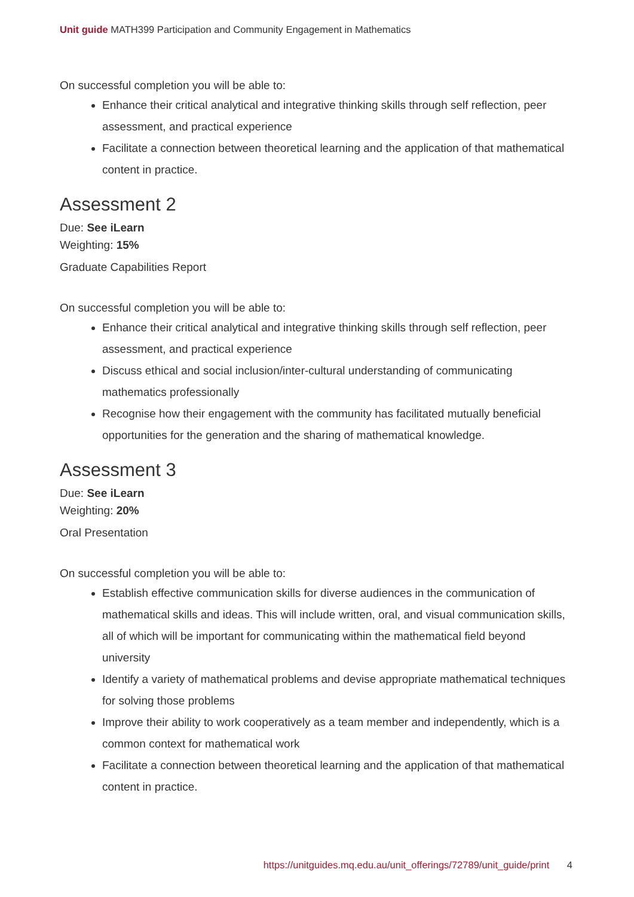Unit guide MATH399 Participation and Community Engagement in Mathematics
On successful completion you will be able to:
Enhance their critical analytical and integrative thinking skills through self reflection, peer assessment, and practical experience
Facilitate a connection between theoretical learning and the application of that mathematical content in practice.
Assessment 2
Due: See iLearn
Weighting: 15%
Graduate Capabilities Report
On successful completion you will be able to:
Enhance their critical analytical and integrative thinking skills through self reflection, peer assessment, and practical experience
Discuss ethical and social inclusion/inter-cultural understanding of communicating mathematics professionally
Recognise how their engagement with the community has facilitated mutually beneficial opportunities for the generation and the sharing of mathematical knowledge.
Assessment 3
Due: See iLearn
Weighting: 20%
Oral Presentation
On successful completion you will be able to:
Establish effective communication skills for diverse audiences in the communication of mathematical skills and ideas. This will include written, oral, and visual communication skills, all of which will be important for communicating within the mathematical field beyond university
Identify a variety of mathematical problems and devise appropriate mathematical techniques for solving those problems
Improve their ability to work cooperatively as a team member and independently, which is a common context for mathematical work
Facilitate a connection between theoretical learning and the application of that mathematical content in practice.
https://unitguides.mq.edu.au/unit_offerings/72789/unit_guide/print 4